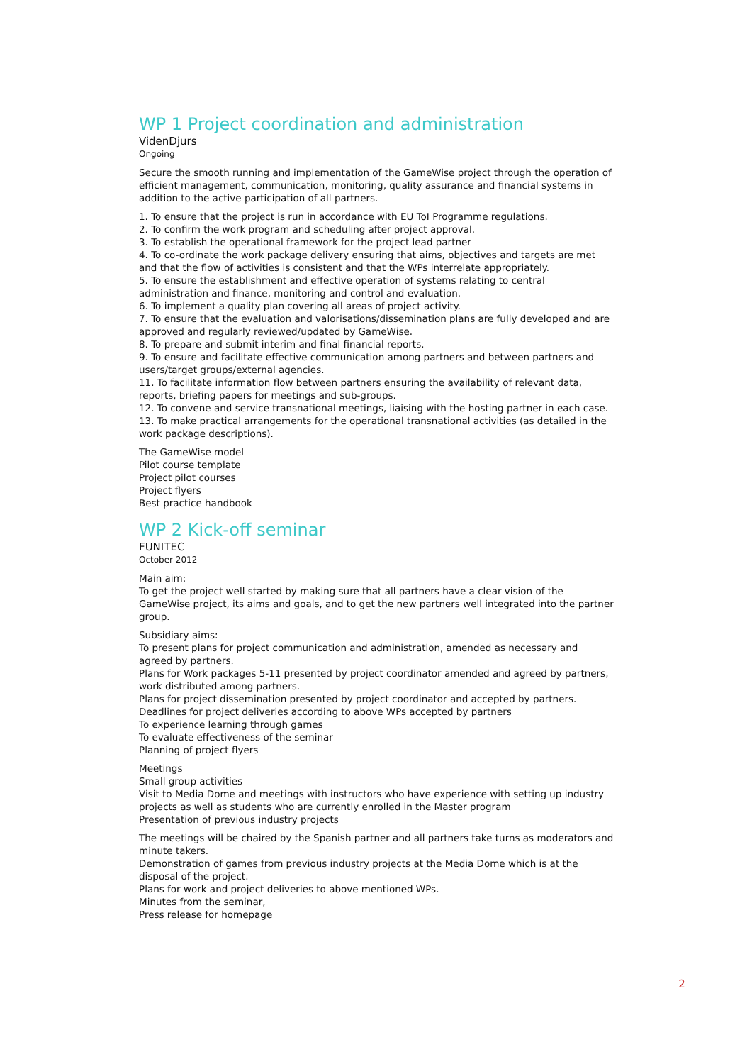WP 1 Project coordination and administration
VidenDjurs
Ongoing
Secure the smooth running and implementation of the GameWise project through the operation of efficient management, communication, monitoring, quality assurance and financial systems in addition to the active participation of all partners.
1. To ensure that the project is run in accordance with EU ToI Programme regulations.
2. To confirm the work program and scheduling after project approval.
3. To establish the operational framework for the project lead partner
4. To co-ordinate the work package delivery ensuring that aims, objectives and targets are met and that the flow of activities is consistent and that the WPs interrelate appropriately.
5. To ensure the establishment and effective operation of systems relating to central administration and finance, monitoring and control and evaluation.
6. To implement a quality plan covering all areas of project activity.
7. To ensure that the evaluation and valorisations/dissemination plans are fully developed and are approved and regularly reviewed/updated by GameWise.
8. To prepare and submit interim and final financial reports.
9. To ensure and facilitate effective communication among partners and between partners and users/target groups/external agencies.
11. To facilitate information flow between partners ensuring the availability of relevant data, reports, briefing papers for meetings and sub-groups.
12. To convene and service transnational meetings, liaising with the hosting partner in each case.
13. To make practical arrangements for the operational transnational activities (as detailed in the work package descriptions).
The GameWise model
Pilot course template
Project pilot courses
Project flyers
Best practice handbook
WP 2 Kick-off seminar
FUNITEC
October 2012
Main aim:
To get the project well started by making sure that all partners have a clear vision of the GameWise project, its aims and goals, and to get the new partners well integrated into the partner group.
Subsidiary aims:
To present plans for project communication and administration, amended as necessary and agreed by partners.
Plans for Work packages 5-11 presented by project coordinator amended and agreed by partners, work distributed among partners.
Plans for project dissemination presented by project coordinator and accepted by partners.
Deadlines for project deliveries according to above WPs accepted by partners
To experience learning through games
To evaluate effectiveness of the seminar
Planning of project flyers
Meetings
Small group activities
Visit to Media Dome and meetings with instructors who have experience with setting up industry projects as well as students who are currently enrolled in the Master program
Presentation of previous industry projects
The meetings will be chaired by the Spanish partner and all partners take turns as moderators and minute takers.
Demonstration of games from previous industry projects at the Media Dome which is at the disposal of the project.
Plans for work and project deliveries to above mentioned WPs.
Minutes from the seminar,
Press release for homepage
2